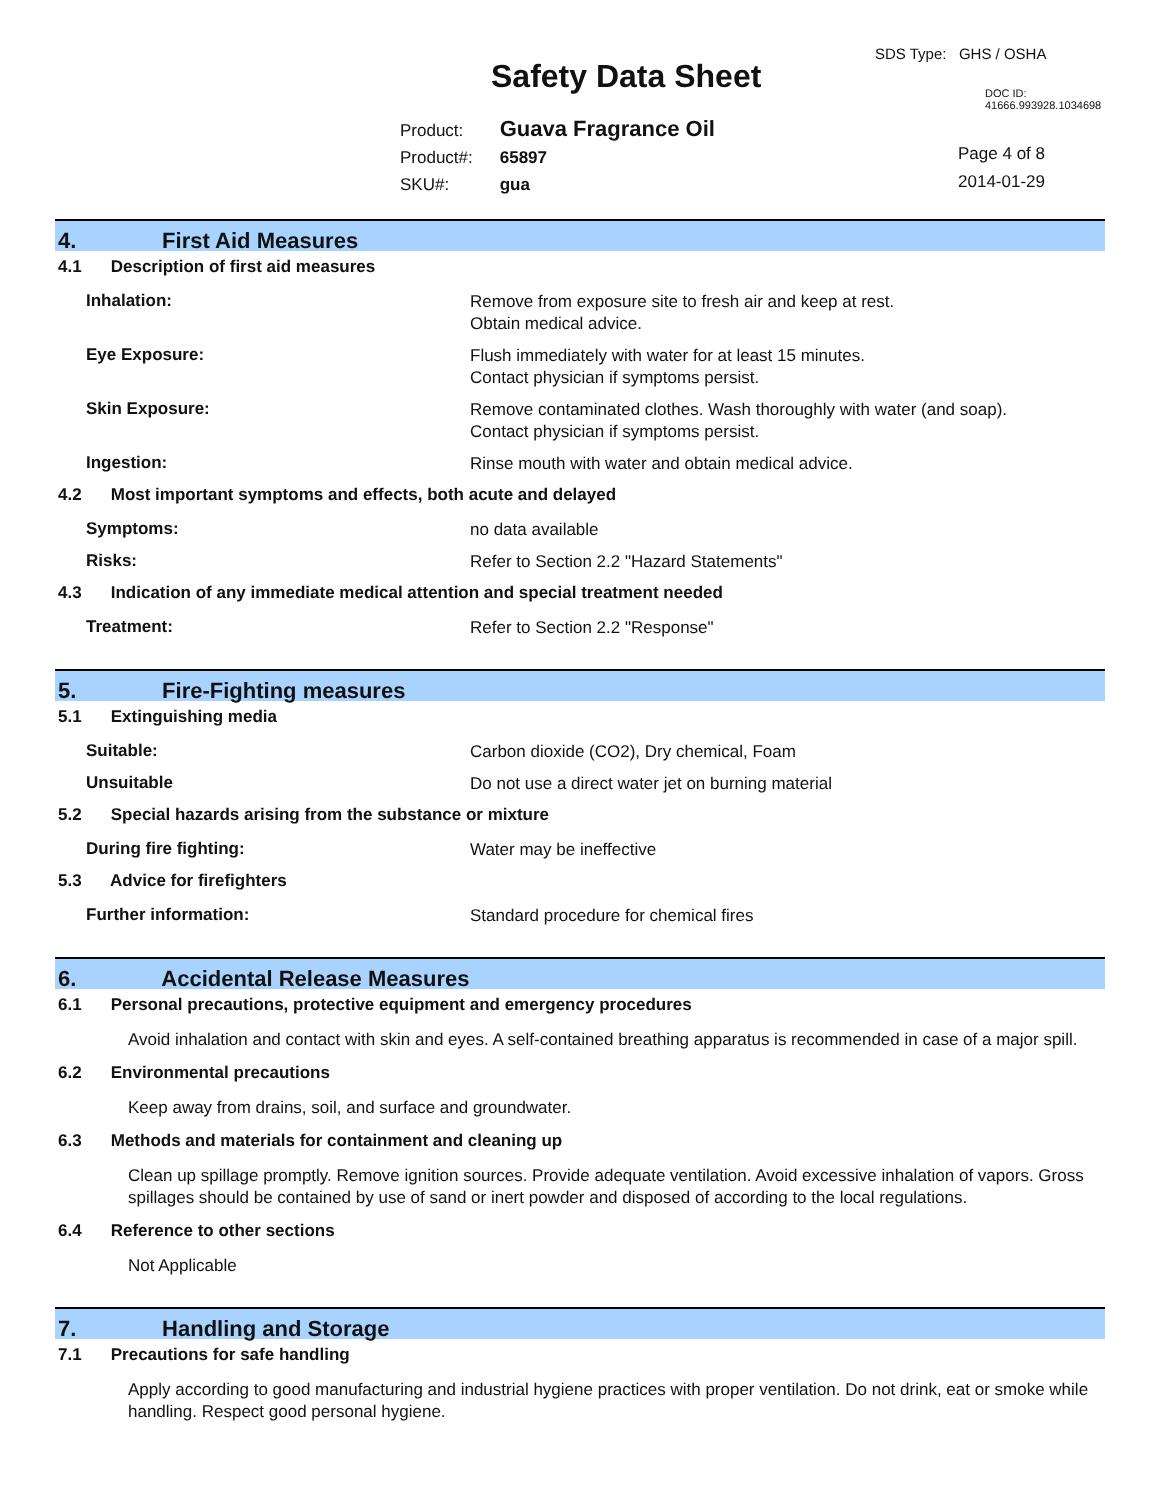SDS Type: GHS / OSHA
Safety Data Sheet DOC ID: 41666.993928.1034698
Product: Guava Fragrance Oil
Product#: 65897
SKU#: gua
Page 4 of 8
2014-01-29
4. First Aid Measures
4.1 Description of first aid measures
Inhalation:
Remove from exposure site to fresh air and keep at rest.
Obtain medical advice.
Eye Exposure:
Flush immediately with water for at least 15 minutes.
Contact physician if symptoms persist.
Skin Exposure:
Remove contaminated clothes. Wash thoroughly with water (and soap).
Contact physician if symptoms persist.
Ingestion:
Rinse mouth with water and obtain medical advice.
4.2 Most important symptoms and effects, both acute and delayed
Symptoms:
no data available
Risks:
Refer to Section 2.2 "Hazard Statements"
4.3 Indication of any immediate medical attention and special treatment needed
Treatment:
Refer to Section 2.2 "Response"
5. Fire-Fighting measures
5.1 Extinguishing media
Suitable:
Carbon dioxide (CO2), Dry chemical, Foam
Unsuitable
Do not use a direct water jet on burning material
5.2 Special hazards arising from the substance or mixture
During fire fighting:
Water may be ineffective
5.3 Advice for firefighters
Further information:
Standard procedure for chemical fires
6. Accidental Release Measures
6.1 Personal precautions, protective equipment and emergency procedures
Avoid inhalation and contact with skin and eyes. A self-contained breathing apparatus is recommended in case of a major spill.
6.2 Environmental precautions
Keep away from drains, soil, and surface and groundwater.
6.3 Methods and materials for containment and cleaning up
Clean up spillage promptly. Remove ignition sources. Provide adequate ventilation. Avoid excessive inhalation of vapors. Gross spillages should be contained by use of sand or inert powder and disposed of according to the local regulations.
6.4 Reference to other sections
Not Applicable
7. Handling and Storage
7.1 Precautions for safe handling
Apply according to good manufacturing and industrial hygiene practices with proper ventilation. Do not drink, eat or smoke while handling. Respect good personal hygiene.